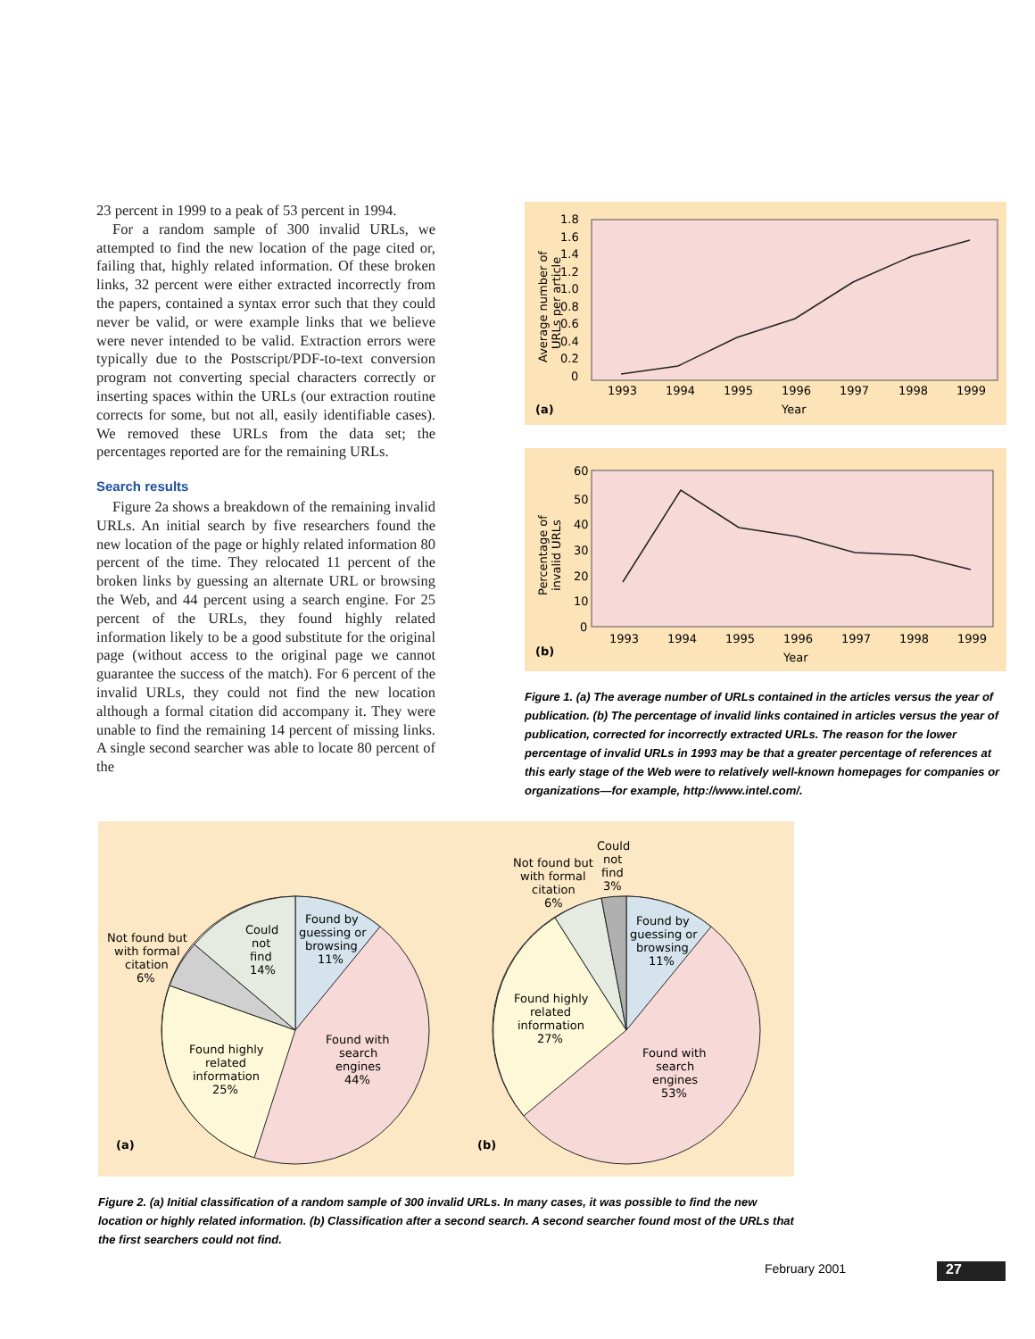23 percent in 1999 to a peak of 53 percent in 1994.
For a random sample of 300 invalid URLs, we attempted to find the new location of the page cited or, failing that, highly related information. Of these broken links, 32 percent were either extracted incorrectly from the papers, contained a syntax error such that they could never be valid, or were example links that we believe were never intended to be valid. Extraction errors were typically due to the Postscript/PDF-to-text conversion program not converting special characters correctly or inserting spaces within the URLs (our extraction routine corrects for some, but not all, easily identifiable cases). We removed these URLs from the data set; the percentages reported are for the remaining URLs.
Search results
Figure 2a shows a breakdown of the remaining invalid URLs. An initial search by five researchers found the new location of the page or highly related information 80 percent of the time. They relocated 11 percent of the broken links by guessing an alternate URL or browsing the Web, and 44 percent using a search engine. For 25 percent of the URLs, they found highly related information likely to be a good substitute for the original page (without access to the original page we cannot guarantee the success of the match). For 6 percent of the invalid URLs, they could not find the new location although a formal citation did accompany it. They were unable to find the remaining 14 percent of missing links. A single second searcher was able to locate 80 percent of the
1.8
1.6
1.4
1.0
1.2
0.8
0.6
0.4
0.2
0
1993
1994
1995
1996
1997
1998
1999
Year
(a)
Average number of
URLs per article
60
50
40
30
20
10
0
1993
1994
1995
1996
1997
1998
1999
Year
(b)
Percentage of
invalid URLs
Figure 1. (a) The average number of URLs contained in the articles versus the year of publication. (b) The percentage of invalid links contained in articles versus the year of publication, corrected for incorrectly extracted URLs. The reason for the lower percentage of invalid URLs in 1993 may be that a greater percentage of references at this early stage of the Web were to relatively well-known homepages for companies or organizations—for example, http://www.intel.com/.
Found by
guessing or
browsing
11%
Found with
search
engines
44%
Found highly
related
information
25%
Not found but
with formal
citation
6%
Could
not
find
14%
(a)
Found by
guessing or
browsing
11%
Found with
search
engines
53%
Found highly
related
information
27%
Not found but
with formal
citation
6%
Could
not
find
3%
(b)
Figure 2. (a) Initial classification of a random sample of 300 invalid URLs. In many cases, it was possible to find the new location or highly related information. (b) Classification after a second search. A second searcher found most of the URLs that the first searchers could not find.
February 2001 27